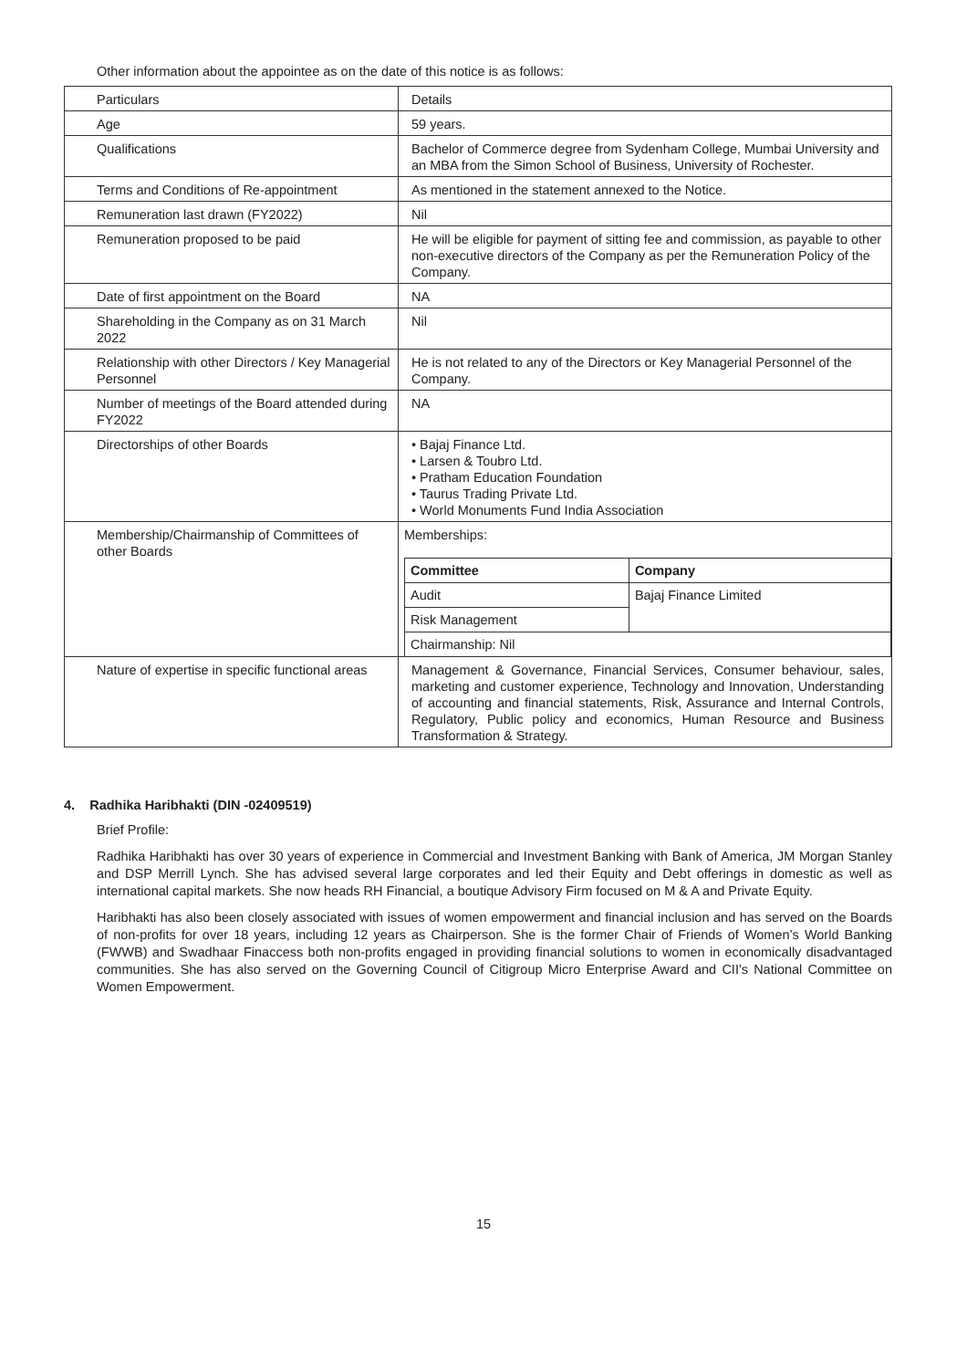Other information about the appointee as on the date of this notice is as follows:
| Particulars | Details |
| Age | 59 years. |
| Qualifications | Bachelor of Commerce degree from Sydenham College, Mumbai University and an MBA from the Simon School of Business, University of Rochester. |
| Terms and Conditions of Re-appointment | As mentioned in the statement annexed to the Notice. |
| Remuneration last drawn (FY2022) | Nil |
| Remuneration proposed to be paid | He will be eligible for payment of sitting fee and commission, as payable to other non-executive directors of the Company as per the Remuneration Policy of the Company. |
| Date of first appointment on the Board | NA |
| Shareholding in the Company as on 31 March 2022 | Nil |
| Relationship with other Directors / Key Managerial Personnel | He is not related to any of the Directors or Key Managerial Personnel of the Company. |
| Number of meetings of the Board attended during FY2022 | NA |
| Directorships of other Boards | • Bajaj Finance Ltd. • Larsen & Toubro Ltd. • Pratham Education Foundation • Taurus Trading Private Ltd. • World Monuments Fund India Association |
| Membership/Chairmanship of Committees of other Boards | Memberships: / Committee / Company / / --- / --- / / Audit / Bajaj Finance Limited / / Risk Management / / / Chairmanship: Nil / / |
| Nature of expertise in specific functional areas | Management & Governance, Financial Services, Consumer behaviour, sales, marketing and customer experience, Technology and Innovation, Understanding of accounting and financial statements, Risk, Assurance and Internal Controls, Regulatory, Public policy and economics, Human Resource and Business Transformation & Strategy. |
4. Radhika Haribhakti (DIN -02409519)
Brief Profile:
Radhika Haribhakti has over 30 years of experience in Commercial and Investment Banking with Bank of America, JM Morgan Stanley and DSP Merrill Lynch. She has advised several large corporates and led their Equity and Debt offerings in domestic as well as international capital markets. She now heads RH Financial, a boutique Advisory Firm focused on M & A and Private Equity.
Haribhakti has also been closely associated with issues of women empowerment and financial inclusion and has served on the Boards of non-profits for over 18 years, including 12 years as Chairperson. She is the former Chair of Friends of Women’s World Banking (FWWB) and Swadhaar Finaccess both non-profits engaged in providing financial solutions to women in economically disadvantaged communities. She has also served on the Governing Council of Citigroup Micro Enterprise Award and CII's National Committee on Women Empowerment.
15